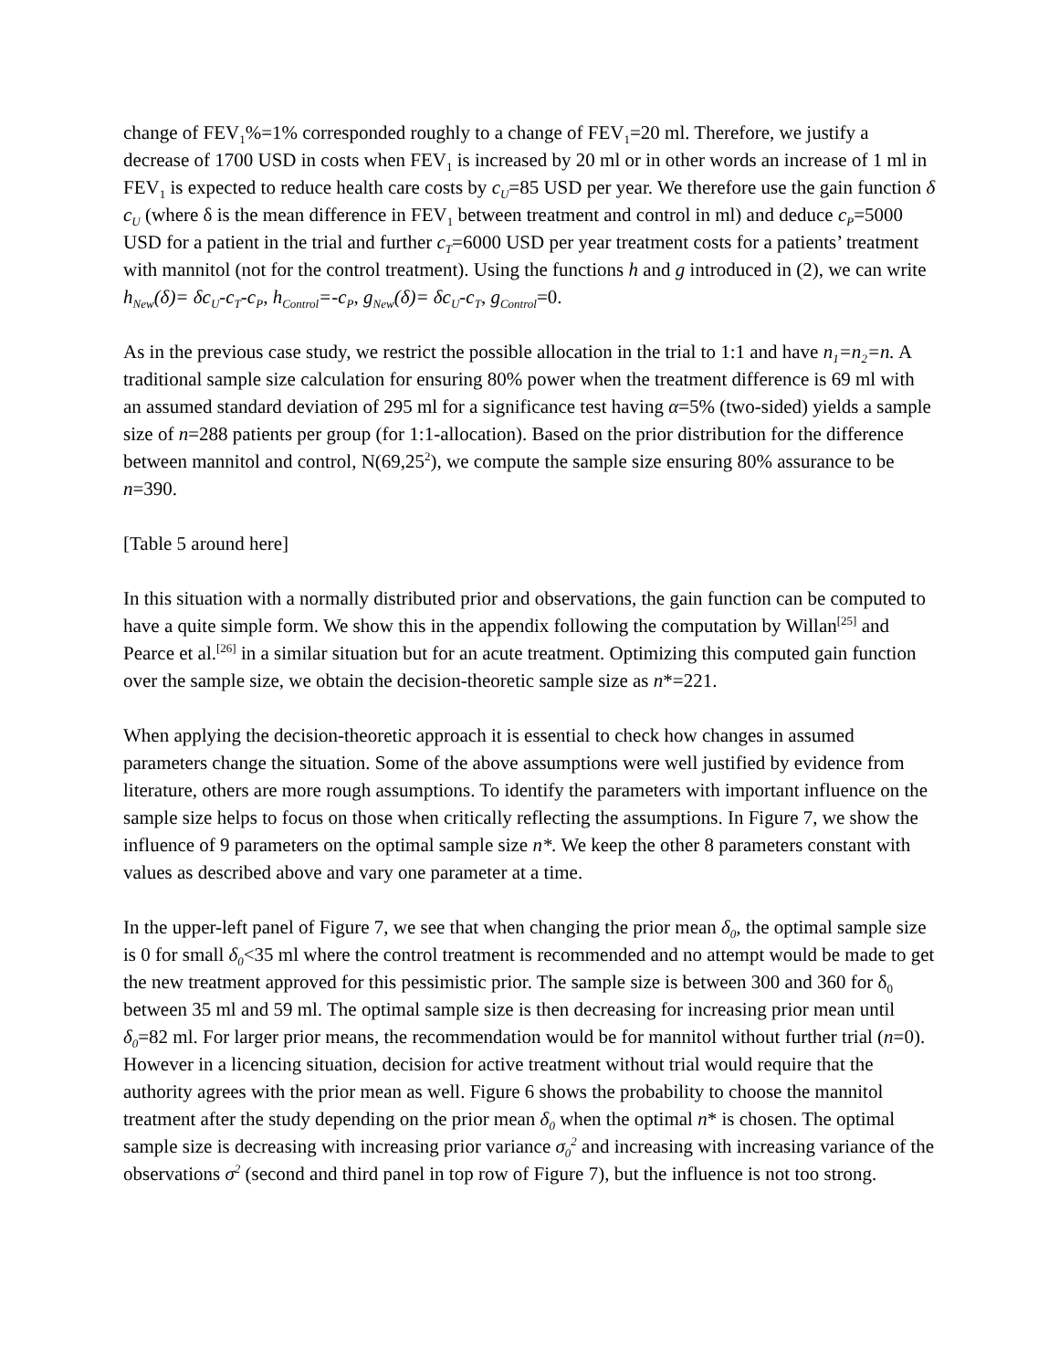change of FEV<sub>1</sub>%=1% corresponded roughly to a change of FEV<sub>1</sub>=20 ml. Therefore, we justify a decrease of 1700 USD in costs when FEV<sub>1</sub> is increased by 20 ml or in other words an increase of 1 ml in FEV<sub>1</sub> is expected to reduce health care costs by c<sub>U</sub>=85 USD per year. We therefore use the gain function δ c<sub>U</sub> (where δ is the mean difference in FEV<sub>1</sub> between treatment and control in ml) and deduce c<sub>P</sub>=5000 USD for a patient in the trial and further c<sub>T</sub>=6000 USD per year treatment costs for a patients’ treatment with mannitol (not for the control treatment). Using the functions h and g introduced in (2), we can write h<sub>New</sub>(δ)= δc<sub>U</sub>-c<sub>T</sub>-c<sub>P</sub>, h<sub>Control</sub>=-c<sub>P</sub>, g<sub>New</sub>(δ)= δc<sub>U</sub>-c<sub>T</sub>, g<sub>Control</sub>=0.
As in the previous case study, we restrict the possible allocation in the trial to 1:1 and have n<sub>1</sub>=n<sub>2</sub>=n. A traditional sample size calculation for ensuring 80% power when the treatment difference is 69 ml with an assumed standard deviation of 295 ml for a significance test having α=5% (two-sided) yields a sample size of n=288 patients per group (for 1:1-allocation). Based on the prior distribution for the difference between mannitol and control, N(69,25<sup>2</sup>), we compute the sample size ensuring 80% assurance to be n=390.
[Table 5 around here]
In this situation with a normally distributed prior and observations, the gain function can be computed to have a quite simple form. We show this in the appendix following the computation by Willan<sup>[25]</sup> and Pearce et al.<sup>[26]</sup> in a similar situation but for an acute treatment. Optimizing this computed gain function over the sample size, we obtain the decision-theoretic sample size as n*=221.
When applying the decision-theoretic approach it is essential to check how changes in assumed parameters change the situation. Some of the above assumptions were well justified by evidence from literature, others are more rough assumptions. To identify the parameters with important influence on the sample size helps to focus on those when critically reflecting the assumptions. In Figure 7, we show the influence of 9 parameters on the optimal sample size n*. We keep the other 8 parameters constant with values as described above and vary one parameter at a time.
In the upper-left panel of Figure 7, we see that when changing the prior mean δ<sub>0</sub>, the optimal sample size is 0 for small δ<sub>0</sub><35 ml where the control treatment is recommended and no attempt would be made to get the new treatment approved for this pessimistic prior. The sample size is between 300 and 360 for δ<sub>0</sub> between 35 ml and 59 ml. The optimal sample size is then decreasing for increasing prior mean until δ<sub>0</sub>=82 ml. For larger prior means, the recommendation would be for mannitol without further trial (n=0). However in a licencing situation, decision for active treatment without trial would require that the authority agrees with the prior mean as well. Figure 6 shows the probability to choose the mannitol treatment after the study depending on the prior mean δ<sub>0</sub> when the optimal n* is chosen. The optimal sample size is decreasing with increasing prior variance σ<sub>0</sub><sup>2</sup> and increasing with increasing variance of the observations σ<sup>2</sup> (second and third panel in top row of Figure 7), but the influence is not too strong.